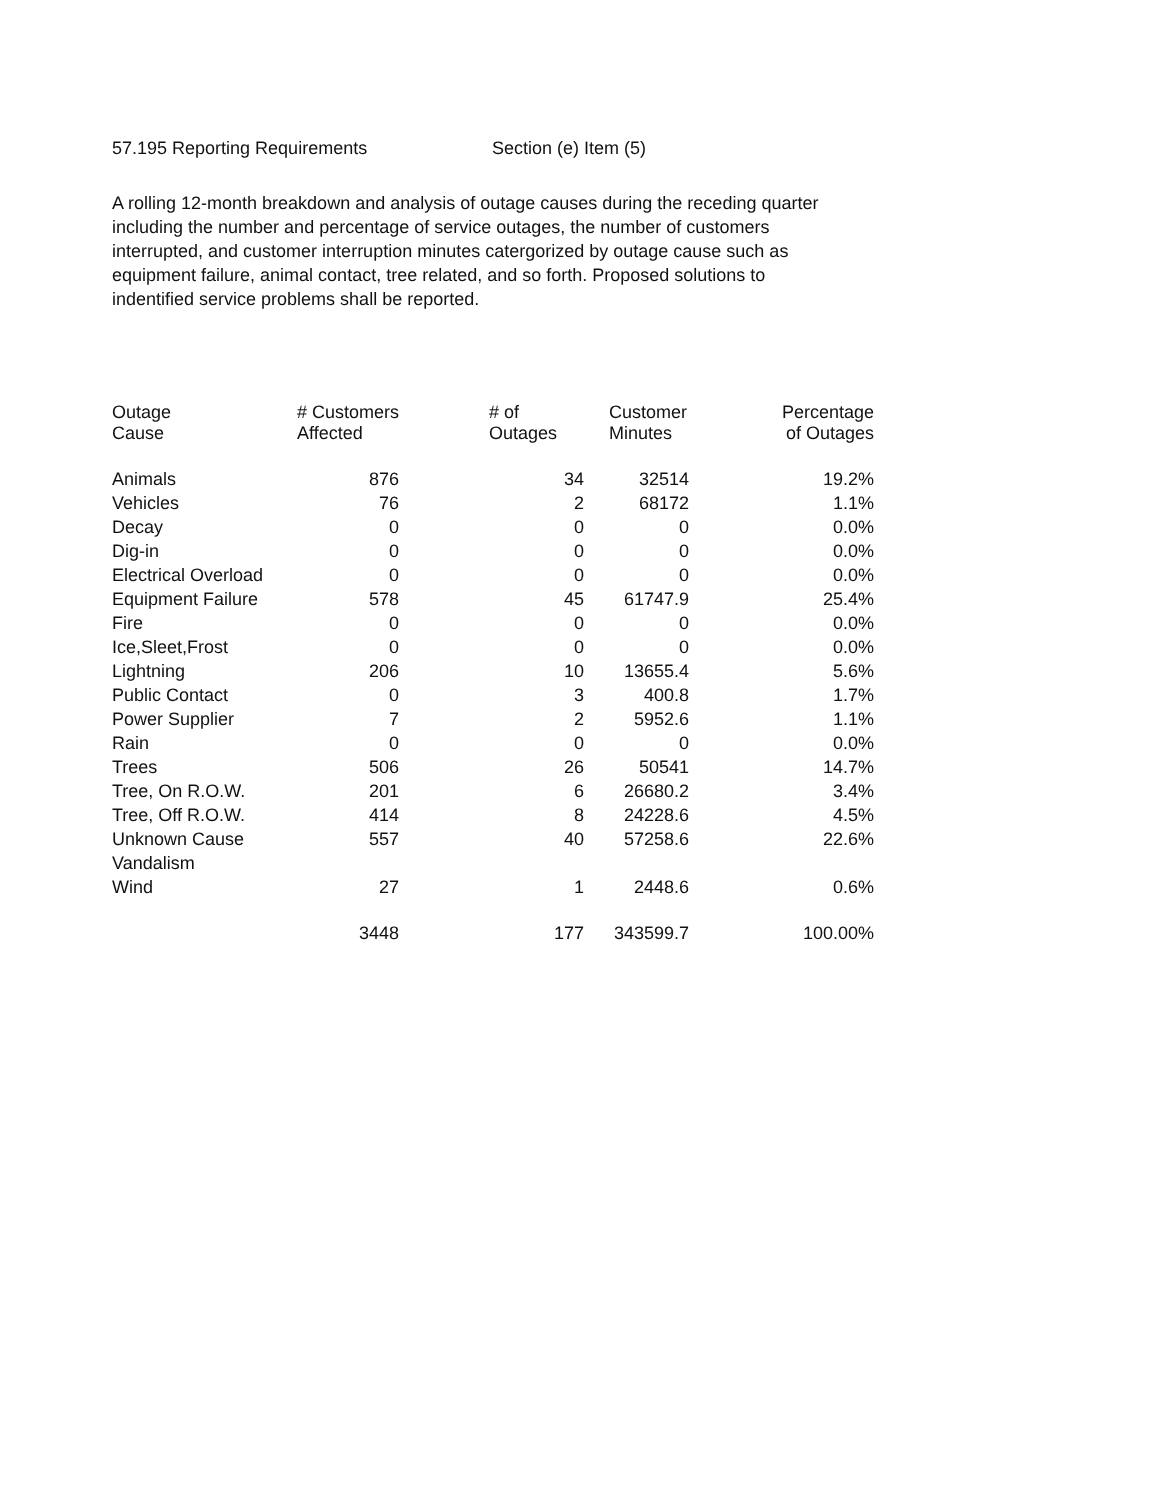57.195 Reporting Requirements Section (e) Item (5)
A rolling 12-month breakdown and analysis of outage causes during the receding quarter including the number and percentage of service outages, the number of customers interrupted, and customer interruption minutes catergorized by outage cause such as equipment failure, animal contact, tree related, and so forth. Proposed solutions to indentified service problems shall be reported.
| Outage Cause | # Customers Affected | # of Outages | Customer Minutes | Percentage of Outages |
| --- | --- | --- | --- | --- |
| Animals | 876 | 34 | 32514 | 19.2% |
| Vehicles | 76 | 2 | 68172 | 1.1% |
| Decay | 0 | 0 | 0 | 0.0% |
| Dig-in | 0 | 0 | 0 | 0.0% |
| Electrical Overload | 0 | 0 | 0 | 0.0% |
| Equipment Failure | 578 | 45 | 61747.9 | 25.4% |
| Fire | 0 | 0 | 0 | 0.0% |
| Ice,Sleet,Frost | 0 | 0 | 0 | 0.0% |
| Lightning | 206 | 10 | 13655.4 | 5.6% |
| Public Contact | 0 | 3 | 400.8 | 1.7% |
| Power Supplier | 7 | 2 | 5952.6 | 1.1% |
| Rain | 0 | 0 | 0 | 0.0% |
| Trees | 506 | 26 | 50541 | 14.7% |
| Tree, On R.O.W. | 201 | 6 | 26680.2 | 3.4% |
| Tree, Off R.O.W. | 414 | 8 | 24228.6 | 4.5% |
| Unknown Cause | 557 | 40 | 57258.6 | 22.6% |
| Vandalism | | | | |
| Wind | 27 | 1 | 2448.6 | 0.6% |
| | 3448 | 177 | 343599.7 | 100.00% |